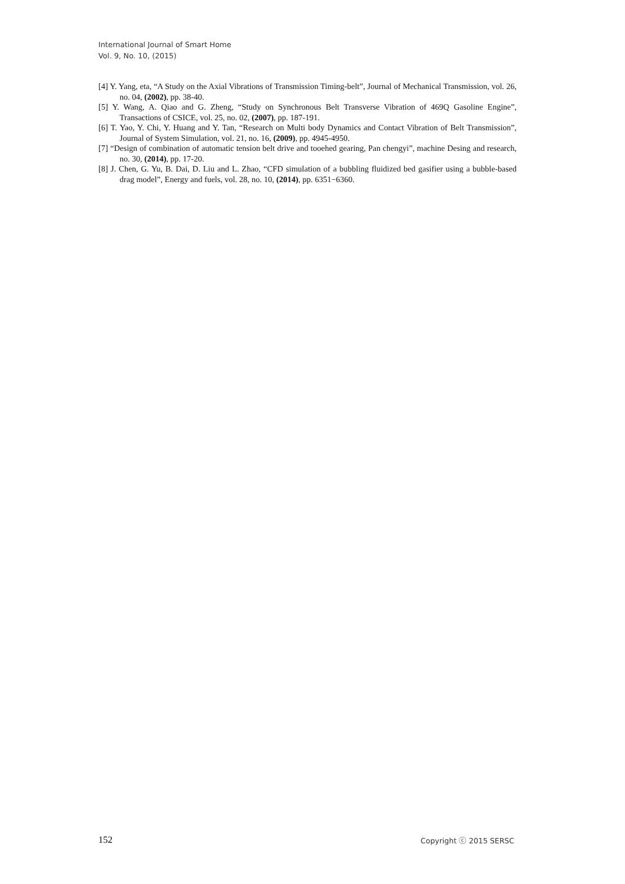International Journal of Smart Home
Vol. 9, No. 10, (2015)
[4] Y. Yang, eta, “A Study on the Axial Vibrations of Transmission Timing-belt”, Journal of Mechanical Transmission, vol. 26, no. 04, (2002), pp. 38-40.
[5] Y. Wang, A. Qiao and G. Zheng, “Study on Synchronous Belt Transverse Vibration of 469Q Gasoline Engine”, Transactions of CSICE, vol. 25, no. 02, (2007), pp. 187-191.
[6] T. Yao, Y. Chi, Y. Huang and Y. Tan, “Research on Multi body Dynamics and Contact Vibration of Belt Transmission”, Journal of System Simulation, vol. 21, no. 16, (2009), pp. 4945-4950.
[7] “Design of combination of automatic tension belt drive and tooehed gearing, Pan chengyi”, machine Desing and research, no. 30, (2014), pp. 17-20.
[8] J. Chen, G. Yu, B. Dai, D. Liu and L. Zhao, “CFD simulation of a bubbling fluidized bed gasifier using a bubble-based drag model”, Energy and fuels, vol. 28, no. 10, (2014), pp. 6351−6360.
152 Copyright ⓒ 2015 SERSC